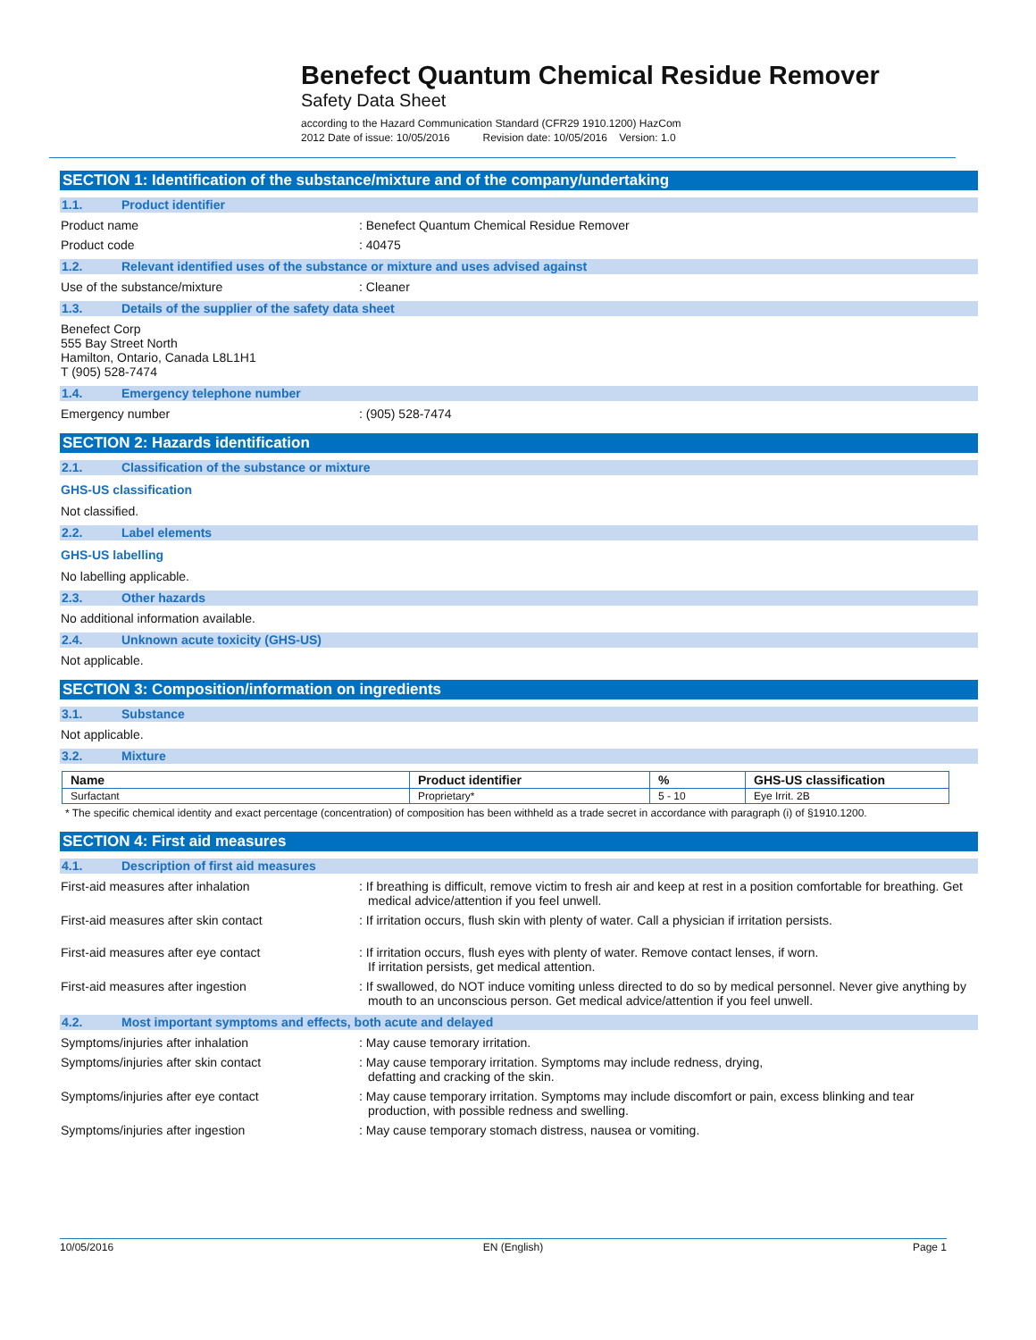Benefect Quantum Chemical Residue Remover
Safety Data Sheet
according to the Hazard Communication Standard (CFR29 1910.1200) HazCom
2012 Date of issue: 10/05/2016 Revision date: 10/05/2016 Version: 1.0
SECTION 1: Identification of the substance/mixture and of the company/undertaking
1.1. Product identifier
Product name : Benefect Quantum Chemical Residue Remover
Product code : 40475
1.2. Relevant identified uses of the substance or mixture and uses advised against
Use of the substance/mixture : Cleaner
1.3. Details of the supplier of the safety data sheet
Benefect Corp
555 Bay Street North
Hamilton, Ontario, Canada L8L1H1
T (905) 528-7474
1.4. Emergency telephone number
Emergency number : (905) 528-7474
SECTION 2: Hazards identification
2.1. Classification of the substance or mixture
GHS-US classification
Not classified.
2.2. Label elements
GHS-US labelling
No labelling applicable.
2.3. Other hazards
No additional information available.
2.4. Unknown acute toxicity (GHS-US)
Not applicable.
SECTION 3: Composition/information on ingredients
3.1. Substance
Not applicable.
3.2. Mixture
| Name | Product identifier | % | GHS-US classification |
| --- | --- | --- | --- |
| Surfactant | Proprietary* | 5 - 10 | Eye Irrit. 2B |
* The specific chemical identity and exact percentage (concentration) of composition has been withheld as a trade secret in accordance with paragraph (i) of §1910.1200.
SECTION 4: First aid measures
4.1. Description of first aid measures
First-aid measures after inhalation : If breathing is difficult, remove victim to fresh air and keep at rest in a position comfortable for breathing. Get medical advice/attention if you feel unwell.
First-aid measures after skin contact : If irritation occurs, flush skin with plenty of water. Call a physician if irritation persists.
First-aid measures after eye contact : If irritation occurs, flush eyes with plenty of water. Remove contact lenses, if worn.
If irritation persists, get medical attention.
First-aid measures after ingestion : If swallowed, do NOT induce vomiting unless directed to do so by medical personnel. Never give anything by mouth to an unconscious person. Get medical advice/attention if you feel unwell.
4.2. Most important symptoms and effects, both acute and delayed
Symptoms/injuries after inhalation : May cause temorary irritation.
Symptoms/injuries after skin contact : May cause temporary irritation. Symptoms may include redness, drying,
defatting and cracking of the skin.
Symptoms/injuries after eye contact : May cause temporary irritation. Symptoms may include discomfort or pain, excess blinking and tear production, with possible redness and swelling.
Symptoms/injuries after ingestion : May cause temporary stomach distress, nausea or vomiting.
10/05/2016 EN (English) Page 1